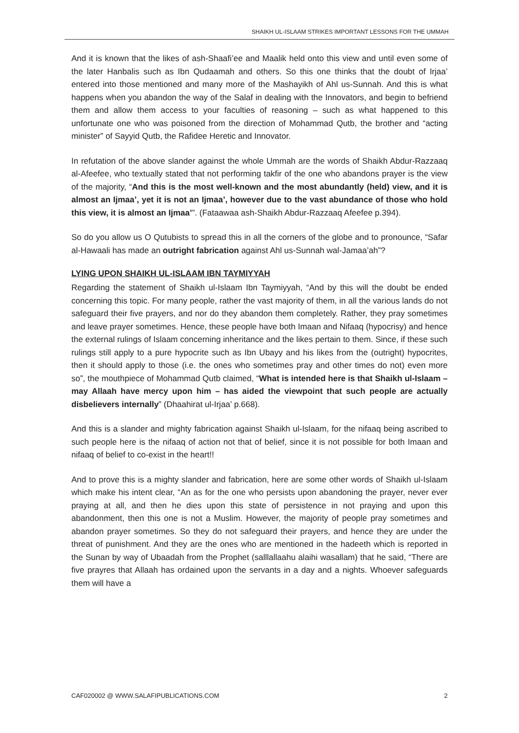SHAIKH UL-ISLAAM STRIKES IMPORTANT LESSONS FOR THE UMMAH
And it is known that the likes of ash-Shaafi’ee and Maalik held onto this view and until even some of the later Hanbalis such as Ibn Qudaamah and others. So this one thinks that the doubt of Irjaa’ entered into those mentioned and many more of the Mashayikh of Ahl us-Sunnah. And this is what happens when you abandon the way of the Salaf in dealing with the Innovators, and begin to befriend them and allow them access to your faculties of reasoning – such as what happened to this unfortunate one who was poisoned from the direction of Mohammad Qutb, the brother and “acting minister” of Sayyid Qutb, the Rafidee Heretic and Innovator.
In refutation of the above slander against the whole Ummah are the words of Shaikh Abdur-Razzaaq al-Afeefee, who textually stated that not performing takfir of the one who abandons prayer is the view of the majority, “And this is the most well-known and the most abundantly (held) view, and it is almost an Ijmaa’, yet it is not an Ijmaa’, however due to the vast abundance of those who hold this view, it is almost an Ijmaa’”. (Fataawaa ash-Shaikh Abdur-Razzaaq Afeefee p.394).
So do you allow us O Qutubists to spread this in all the corners of the globe and to pronounce, “Safar al-Hawaali has made an outright fabrication against Ahl us-Sunnah wal-Jamaa’ah”?
LYING UPON SHAIKH UL-ISLAAM IBN TAYMIYYAH
Regarding the statement of Shaikh ul-Islaam Ibn Taymiyyah, “And by this will the doubt be ended concerning this topic. For many people, rather the vast majority of them, in all the various lands do not safeguard their five prayers, and nor do they abandon them completely. Rather, they pray sometimes and leave prayer sometimes. Hence, these people have both Imaan and Nifaaq (hypocrisy) and hence the external rulings of Islaam concerning inheritance and the likes pertain to them. Since, if these such rulings still apply to a pure hypocrite such as Ibn Ubayy and his likes from the (outright) hypocrites, then it should apply to those (i.e. the ones who sometimes pray and other times do not) even more so”, the mouthpiece of Mohammad Qutb claimed, “What is intended here is that Shaikh ul-Islaam – may Allaah have mercy upon him – has aided the viewpoint that such people are actually disbelievers internally” (Dhaahirat ul-Irjaa’ p.668).
And this is a slander and mighty fabrication against Shaikh ul-Islaam, for the nifaaq being ascribed to such people here is the nifaaq of action not that of belief, since it is not possible for both Imaan and nifaaq of belief to co-exist in the heart!!
And to prove this is a mighty slander and fabrication, here are some other words of Shaikh ul-Islaam which make his intent clear, “An as for the one who persists upon abandoning the prayer, never ever praying at all, and then he dies upon this state of persistence in not praying and upon this abandonment, then this one is not a Muslim. However, the majority of people pray sometimes and abandon prayer sometimes. So they do not safeguard their prayers, and hence they are under the threat of punishment. And they are the ones who are mentioned in the hadeeth which is reported in the Sunan by way of Ubaadah from the Prophet (salllallaahu alaihi wasallam) that he said, “There are five prayres that Allaah has ordained upon the servants in a day and a nights. Whoever safeguards them will have a
CAF020002 @ WWW.SALAFIPUBLICATIONS.COM 2